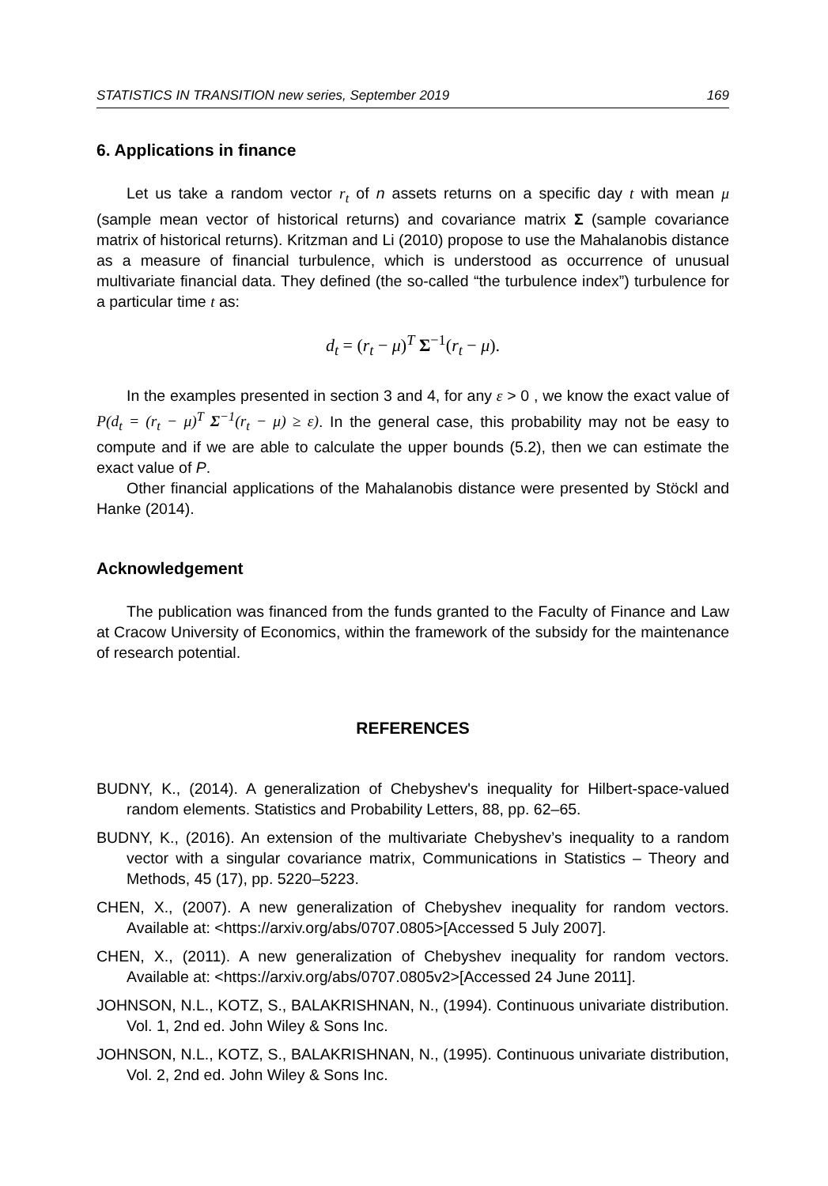STATISTICS IN TRANSITION new series, September 2019 169
6. Applications in finance
Let us take a random vector r<sub>t</sub> of n assets returns on a specific day t with mean μ (sample mean vector of historical returns) and covariance matrix Σ (sample covariance matrix of historical returns). Kritzman and Li (2010) propose to use the Mahalanobis distance as a measure of financial turbulence, which is understood as occurrence of unusual multivariate financial data. They defined (the so-called “the turbulence index”) turbulence for a particular time t as:
d<sub>t</sub> = (r<sub>t</sub> − μ)<sup>T</sup> Σ<sup>−1</sup>(r<sub>t</sub> − μ).
In the examples presented in section 3 and 4, for any ε > 0 , we know the exact value of P(d<sub>t</sub> = (r<sub>t</sub> − μ)<sup>T</sup> Σ<sup>−1</sup>(r<sub>t</sub> − μ) ≥ ε). In the general case, this probability may not be easy to compute and if we are able to calculate the upper bounds (5.2), then we can estimate the exact value of P.
Other financial applications of the Mahalanobis distance were presented by Stöckl and Hanke (2014).
Acknowledgement
The publication was financed from the funds granted to the Faculty of Finance and Law at Cracow University of Economics, within the framework of the subsidy for the maintenance of research potential.
REFERENCES
BUDNY, K., (2014). A generalization of Chebyshev's inequality for Hilbert-space-valued random elements. Statistics and Probability Letters, 88, pp. 62–65.
BUDNY, K., (2016). An extension of the multivariate Chebyshev’s inequality to a random vector with a singular covariance matrix, Communications in Statistics – Theory and Methods, 45 (17), pp. 5220–5223.
CHEN, X., (2007). A new generalization of Chebyshev inequality for random vectors. Available at: <https://arxiv.org/abs/0707.0805>[Accessed 5 July 2007].
CHEN, X., (2011). A new generalization of Chebyshev inequality for random vectors. Available at: <https://arxiv.org/abs/0707.0805v2>[Accessed 24 June 2011].
JOHNSON, N.L., KOTZ, S., BALAKRISHNAN, N., (1994). Continuous univariate distribution. Vol. 1, 2nd ed. John Wiley & Sons Inc.
JOHNSON, N.L., KOTZ, S., BALAKRISHNAN, N., (1995). Continuous univariate distribution, Vol. 2, 2nd ed. John Wiley & Sons Inc.